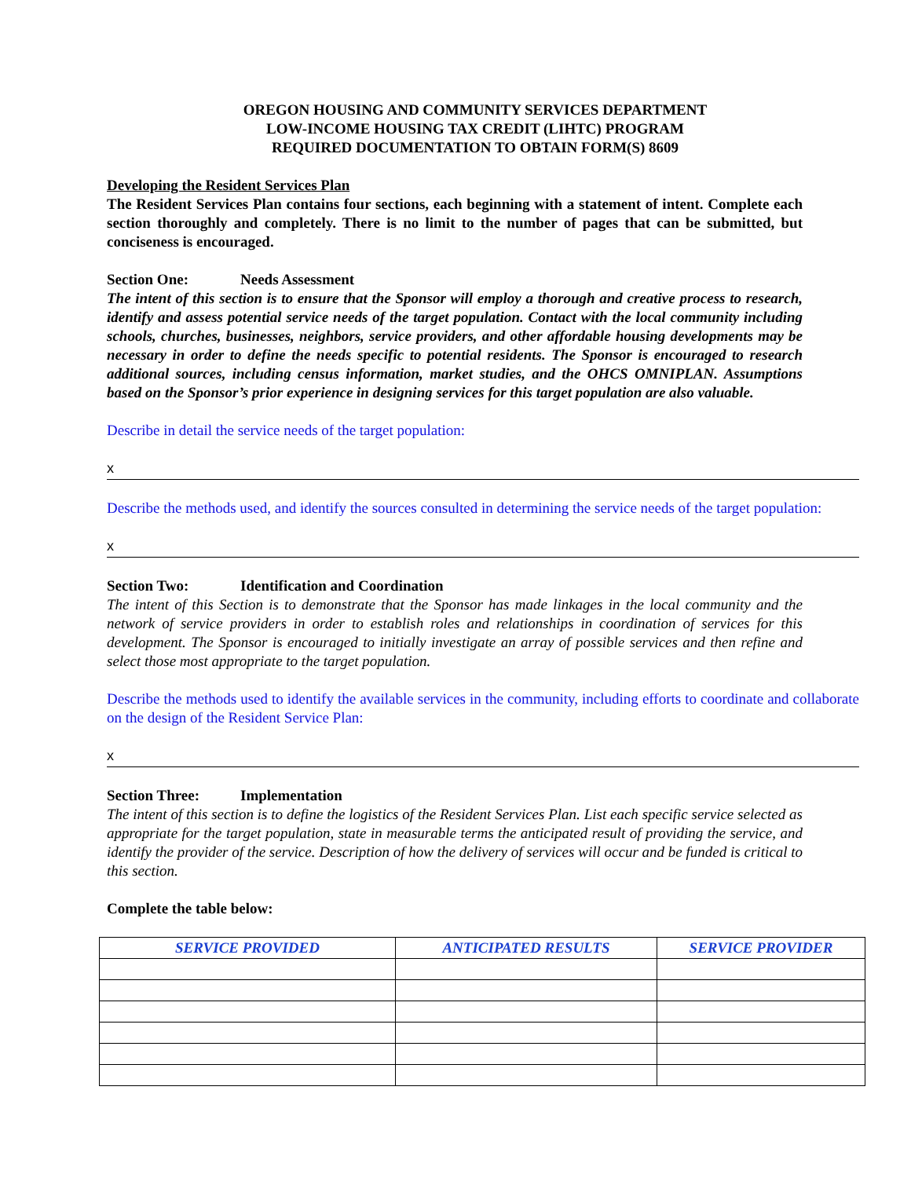OREGON HOUSING AND COMMUNITY SERVICES DEPARTMENT
LOW-INCOME HOUSING TAX CREDIT (LIHTC) PROGRAM
REQUIRED DOCUMENTATION TO OBTAIN FORM(S) 8609
Developing the Resident Services Plan
The Resident Services Plan contains four sections, each beginning with a statement of intent. Complete each section thoroughly and completely. There is no limit to the number of pages that can be submitted, but conciseness is encouraged.
Section One: Needs Assessment
The intent of this section is to ensure that the Sponsor will employ a thorough and creative process to research, identify and assess potential service needs of the target population. Contact with the local community including schools, churches, businesses, neighbors, service providers, and other affordable housing developments may be necessary in order to define the needs specific to potential residents. The Sponsor is encouraged to research additional sources, including census information, market studies, and the OHCS OMNIPLAN. Assumptions based on the Sponsor’s prior experience in designing services for this target population are also valuable.
Describe in detail the service needs of the target population:
x
Describe the methods used, and identify the sources consulted in determining the service needs of the target population:
x
Section Two: Identification and Coordination
The intent of this Section is to demonstrate that the Sponsor has made linkages in the local community and the network of service providers in order to establish roles and relationships in coordination of services for this development. The Sponsor is encouraged to initially investigate an array of possible services and then refine and select those most appropriate to the target population.
Describe the methods used to identify the available services in the community, including efforts to coordinate and collaborate on the design of the Resident Service Plan:
x
Section Three: Implementation
The intent of this section is to define the logistics of the Resident Services Plan. List each specific service selected as appropriate for the target population, state in measurable terms the anticipated result of providing the service, and identify the provider of the service. Description of how the delivery of services will occur and be funded is critical to this section.
Complete the table below:
| SERVICE PROVIDED | ANTICIPATED RESULTS | SERVICE PROVIDER |
| --- | --- | --- |